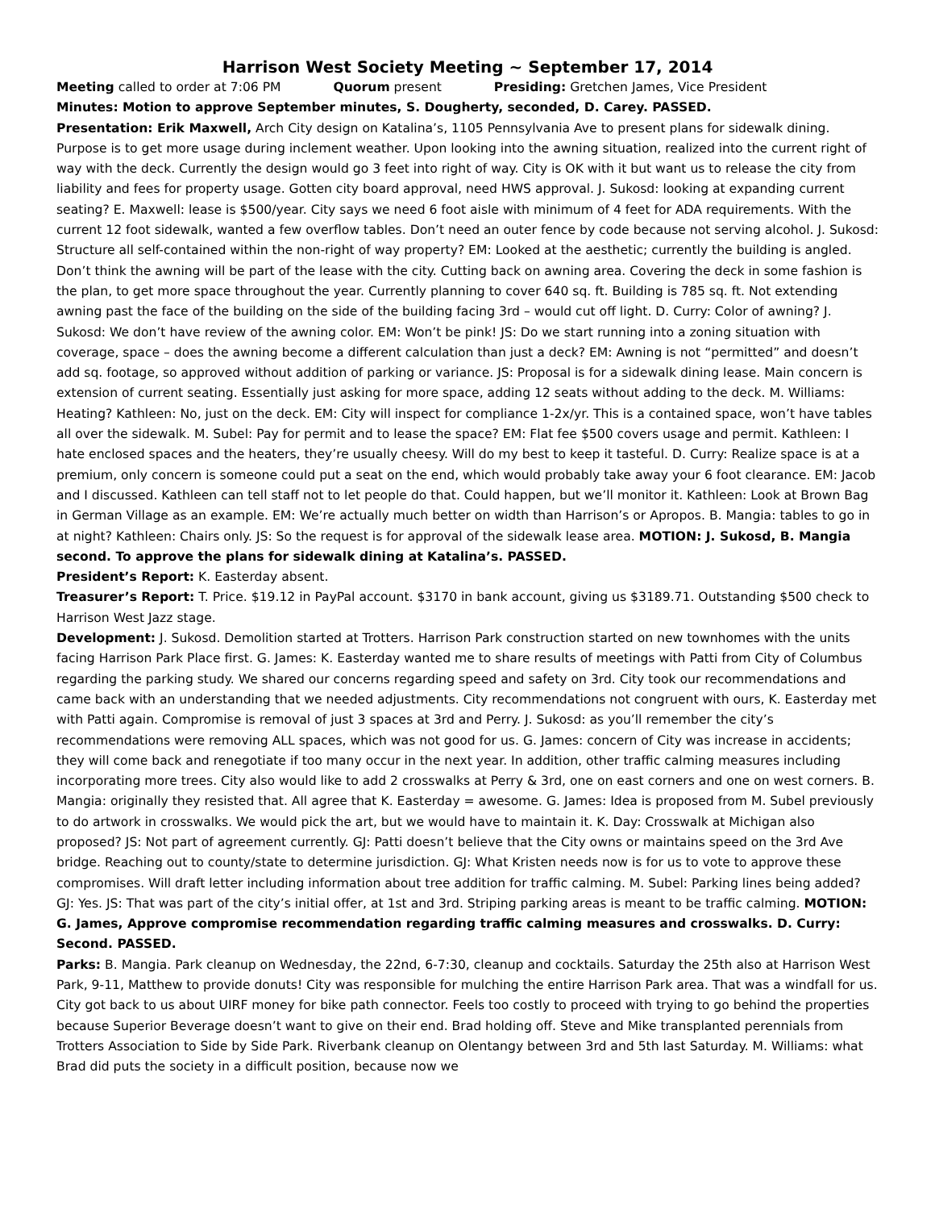Harrison West Society Meeting ~ September 17, 2014
Meeting called to order at 7:06 PM Quorum present Presiding: Gretchen James, Vice President
Minutes: Motion to approve September minutes, S. Dougherty, seconded, D. Carey. PASSED.
Presentation: Erik Maxwell, Arch City design on Katalina’s, 1105 Pennsylvania Ave to present plans for sidewalk dining. Purpose is to get more usage during inclement weather. Upon looking into the awning situation, realized into the current right of way with the deck. Currently the design would go 3 feet into right of way. City is OK with it but want us to release the city from liability and fees for property usage. Gotten city board approval, need HWS approval. J. Sukosd: looking at expanding current seating? E. Maxwell: lease is $500/year. City says we need 6 foot aisle with minimum of 4 feet for ADA requirements. With the current 12 foot sidewalk, wanted a few overflow tables. Don’t need an outer fence by code because not serving alcohol. J. Sukosd: Structure all self-contained within the non-right of way property? EM: Looked at the aesthetic; currently the building is angled. Don’t think the awning will be part of the lease with the city. Cutting back on awning area. Covering the deck in some fashion is the plan, to get more space throughout the year. Currently planning to cover 640 sq. ft. Building is 785 sq. ft. Not extending awning past the face of the building on the side of the building facing 3rd – would cut off light. D. Curry: Color of awning? J. Sukosd: We don’t have review of the awning color. EM: Won’t be pink! JS: Do we start running into a zoning situation with coverage, space – does the awning become a different calculation than just a deck? EM: Awning is not “permitted” and doesn’t add sq. footage, so approved without addition of parking or variance. JS: Proposal is for a sidewalk dining lease. Main concern is extension of current seating. Essentially just asking for more space, adding 12 seats without adding to the deck. M. Williams: Heating? Kathleen: No, just on the deck. EM: City will inspect for compliance 1-2x/yr. This is a contained space, won’t have tables all over the sidewalk. M. Subel: Pay for permit and to lease the space? EM: Flat fee $500 covers usage and permit. Kathleen: I hate enclosed spaces and the heaters, they’re usually cheesy. Will do my best to keep it tasteful. D. Curry: Realize space is at a premium, only concern is someone could put a seat on the end, which would probably take away your 6 foot clearance. EM: Jacob and I discussed. Kathleen can tell staff not to let people do that. Could happen, but we’ll monitor it. Kathleen: Look at Brown Bag in German Village as an example. EM: We’re actually much better on width than Harrison’s or Apropos. B. Mangia: tables to go in at night? Kathleen: Chairs only. JS: So the request is for approval of the sidewalk lease area. MOTION: J. Sukosd, B. Mangia second. To approve the plans for sidewalk dining at Katalina’s. PASSED.
President’s Report: K. Easterday absent.
Treasurer’s Report: T. Price. $19.12 in PayPal account. $3170 in bank account, giving us $3189.71. Outstanding $500 check to Harrison West Jazz stage.
Development: J. Sukosd. Demolition started at Trotters. Harrison Park construction started on new townhomes with the units facing Harrison Park Place first. G. James: K. Easterday wanted me to share results of meetings with Patti from City of Columbus regarding the parking study. We shared our concerns regarding speed and safety on 3rd. City took our recommendations and came back with an understanding that we needed adjustments. City recommendations not congruent with ours, K. Easterday met with Patti again. Compromise is removal of just 3 spaces at 3rd and Perry. J. Sukosd: as you’ll remember the city’s recommendations were removing ALL spaces, which was not good for us. G. James: concern of City was increase in accidents; they will come back and renegotiate if too many occur in the next year. In addition, other traffic calming measures including incorporating more trees. City also would like to add 2 crosswalks at Perry & 3rd, one on east corners and one on west corners. B. Mangia: originally they resisted that. All agree that K. Easterday = awesome. G. James: Idea is proposed from M. Subel previously to do artwork in crosswalks. We would pick the art, but we would have to maintain it. K. Day: Crosswalk at Michigan also proposed? JS: Not part of agreement currently. GJ: Patti doesn’t believe that the City owns or maintains speed on the 3rd Ave bridge. Reaching out to county/state to determine jurisdiction. GJ: What Kristen needs now is for us to vote to approve these compromises. Will draft letter including information about tree addition for traffic calming. M. Subel: Parking lines being added? GJ: Yes. JS: That was part of the city’s initial offer, at 1st and 3rd. Striping parking areas is meant to be traffic calming. MOTION: G. James, Approve compromise recommendation regarding traffic calming measures and crosswalks. D. Curry: Second. PASSED.
Parks: B. Mangia. Park cleanup on Wednesday, the 22nd, 6-7:30, cleanup and cocktails. Saturday the 25th also at Harrison West Park, 9-11, Matthew to provide donuts! City was responsible for mulching the entire Harrison Park area. That was a windfall for us. City got back to us about UIRF money for bike path connector. Feels too costly to proceed with trying to go behind the properties because Superior Beverage doesn’t want to give on their end. Brad holding off. Steve and Mike transplanted perennials from Trotters Association to Side by Side Park. Riverbank cleanup on Olentangy between 3rd and 5th last Saturday. M. Williams: what Brad did puts the society in a difficult position, because now we